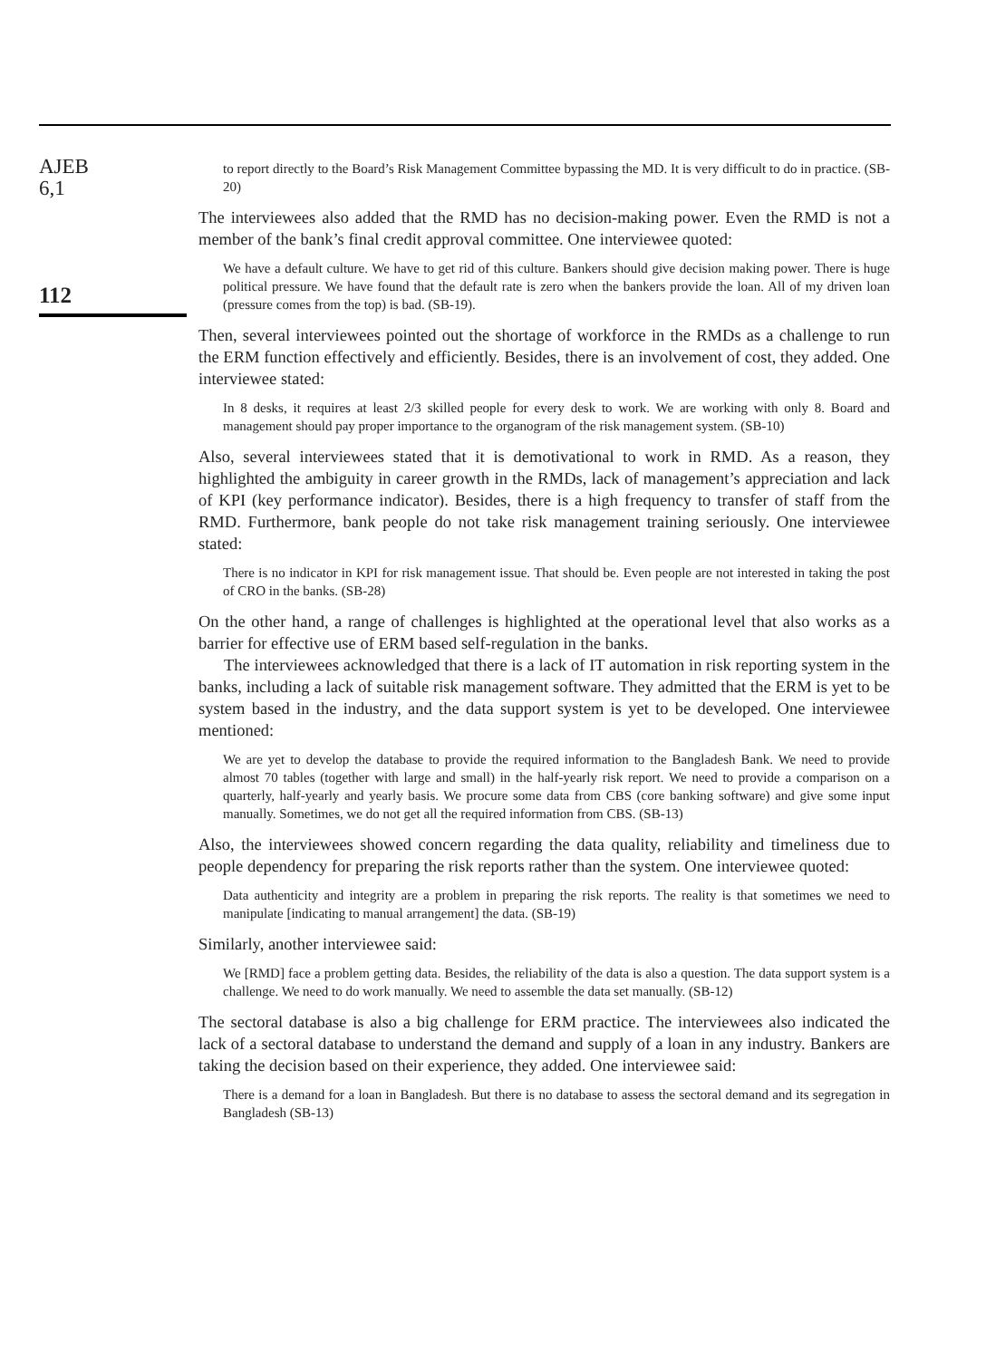AJEB
6,1
112
to report directly to the Board’s Risk Management Committee bypassing the MD. It is very difficult to do in practice. (SB-20)
The interviewees also added that the RMD has no decision-making power. Even the RMD is not a member of the bank’s final credit approval committee. One interviewee quoted:
We have a default culture. We have to get rid of this culture. Bankers should give decision making power. There is huge political pressure. We have found that the default rate is zero when the bankers provide the loan. All of my driven loan (pressure comes from the top) is bad. (SB-19).
Then, several interviewees pointed out the shortage of workforce in the RMDs as a challenge to run the ERM function effectively and efficiently. Besides, there is an involvement of cost, they added. One interviewee stated:
In 8 desks, it requires at least 2/3 skilled people for every desk to work. We are working with only 8. Board and management should pay proper importance to the organogram of the risk management system. (SB-10)
Also, several interviewees stated that it is demotivational to work in RMD. As a reason, they highlighted the ambiguity in career growth in the RMDs, lack of management’s appreciation and lack of KPI (key performance indicator). Besides, there is a high frequency to transfer of staff from the RMD. Furthermore, bank people do not take risk management training seriously. One interviewee stated:
There is no indicator in KPI for risk management issue. That should be. Even people are not interested in taking the post of CRO in the banks. (SB-28)
On the other hand, a range of challenges is highlighted at the operational level that also works as a barrier for effective use of ERM based self-regulation in the banks.
The interviewees acknowledged that there is a lack of IT automation in risk reporting system in the banks, including a lack of suitable risk management software. They admitted that the ERM is yet to be system based in the industry, and the data support system is yet to be developed. One interviewee mentioned:
We are yet to develop the database to provide the required information to the Bangladesh Bank. We need to provide almost 70 tables (together with large and small) in the half-yearly risk report. We need to provide a comparison on a quarterly, half-yearly and yearly basis. We procure some data from CBS (core banking software) and give some input manually. Sometimes, we do not get all the required information from CBS. (SB-13)
Also, the interviewees showed concern regarding the data quality, reliability and timeliness due to people dependency for preparing the risk reports rather than the system. One interviewee quoted:
Data authenticity and integrity are a problem in preparing the risk reports. The reality is that sometimes we need to manipulate [indicating to manual arrangement] the data. (SB-19)
Similarly, another interviewee said:
We [RMD] face a problem getting data. Besides, the reliability of the data is also a question. The data support system is a challenge. We need to do work manually. We need to assemble the data set manually. (SB-12)
The sectoral database is also a big challenge for ERM practice. The interviewees also indicated the lack of a sectoral database to understand the demand and supply of a loan in any industry. Bankers are taking the decision based on their experience, they added. One interviewee said:
There is a demand for a loan in Bangladesh. But there is no database to assess the sectoral demand and its segregation in Bangladesh (SB-13)